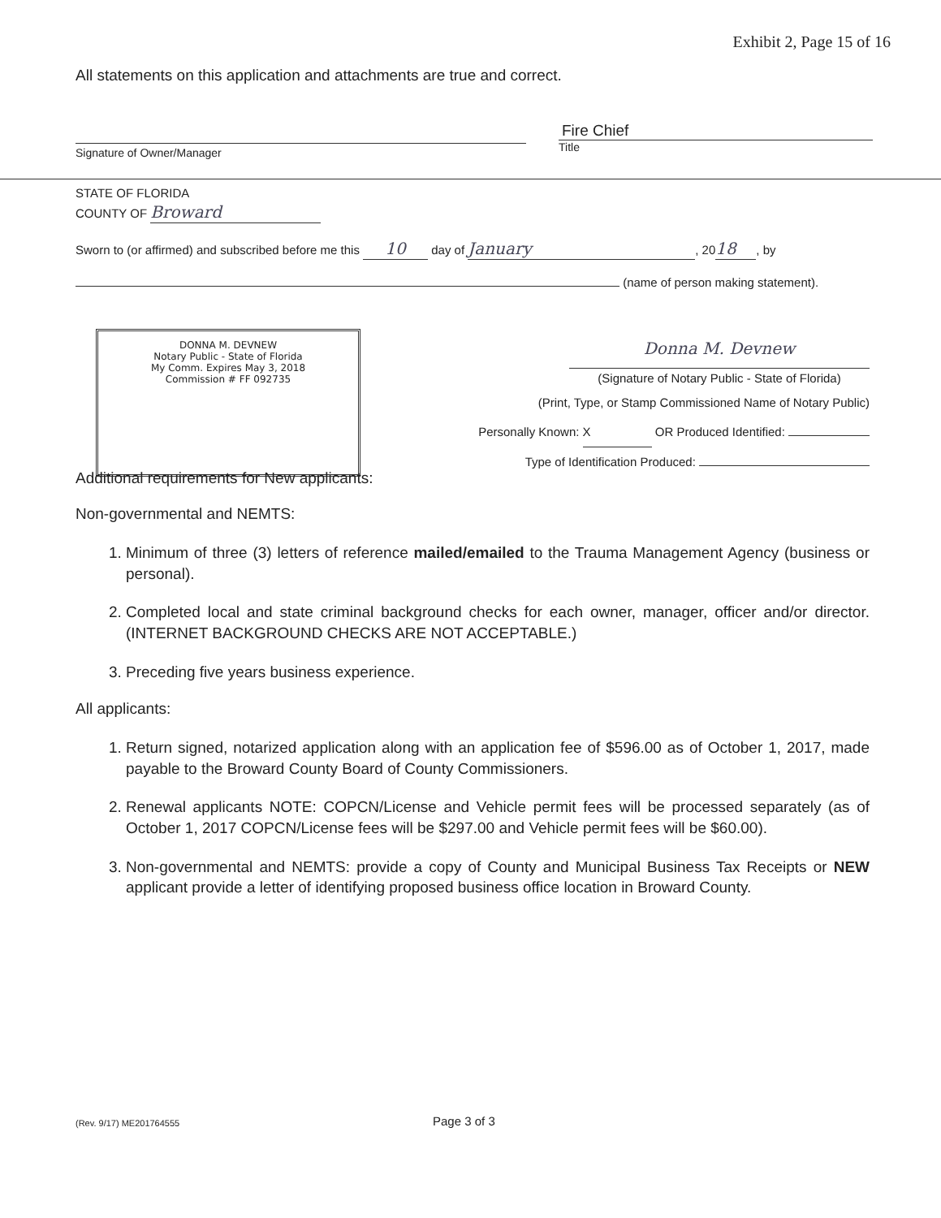Exhibit 2, Page 15 of 16
All statements on this application and attachments are true and correct.
Signature of Owner/Manager
Fire Chief
Title
STATE OF FLORIDA
COUNTY OF Broward
Sworn to (or affirmed) and subscribed before me this 10 day of January, 20 18, by
(name of person making statement).
DONNA M. DEVNEW
Notary Public - State of Florida
My Comm. Expires May 3, 2018
Commission # FF 092735
Donna M. Devnew
(Signature of Notary Public - State of Florida)
(Print, Type, or Stamp Commissioned Name of Notary Public)
Personally Known: X OR Produced Identified:
Type of Identification Produced:
Additional requirements for New applicants:
Non-governmental and NEMTS:
1. Minimum of three (3) letters of reference mailed/emailed to the Trauma Management Agency (business or personal).
2. Completed local and state criminal background checks for each owner, manager, officer and/or director. (INTERNET BACKGROUND CHECKS ARE NOT ACCEPTABLE.)
3. Preceding five years business experience.
All applicants:
1. Return signed, notarized application along with an application fee of $596.00 as of October 1, 2017, made payable to the Broward County Board of County Commissioners.
2. Renewal applicants NOTE: COPCN/License and Vehicle permit fees will be processed separately (as of October 1, 2017 COPCN/License fees will be $297.00 and Vehicle permit fees will be $60.00).
3. Non-governmental and NEMTS: provide a copy of County and Municipal Business Tax Receipts or NEW applicant provide a letter of identifying proposed business office location in Broward County.
(Rev. 9/17) ME201764555 Page 3 of 3